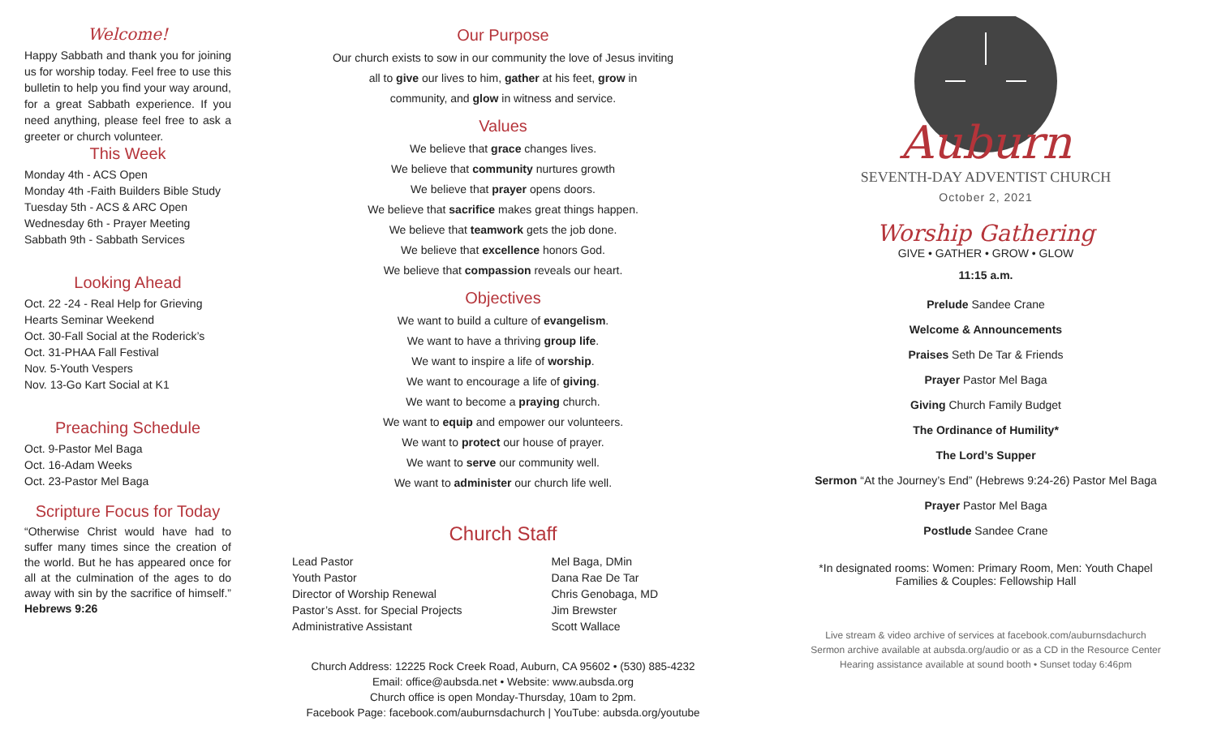Welcome!
Happy Sabbath and thank you for joining us for worship today. Feel free to use this bulletin to help you find your way around, for a great Sabbath experience. If you need anything, please feel free to ask a greeter or church volunteer.
This Week
Monday 4th - ACS Open
Monday 4th -Faith Builders Bible Study
Tuesday 5th - ACS & ARC Open
Wednesday 6th - Prayer Meeting
Sabbath 9th - Sabbath Services
Looking Ahead
Oct. 22 -24 - Real Help for Grieving Hearts Seminar Weekend
Oct. 30-Fall Social at the Roderick’s
Oct. 31-PHAA Fall Festival
Nov. 5-Youth Vespers
Nov. 13-Go Kart Social at K1
Preaching Schedule
Oct. 9-Pastor Mel Baga
Oct. 16-Adam Weeks
Oct. 23-Pastor Mel Baga
Scripture Focus for Today
“Otherwise Christ would have had to suffer many times since the creation of the world. But he has appeared once for all at the culmination of the ages to do away with sin by the sacrifice of himself.” Hebrews 9:26
Our Purpose
Our church exists to sow in our community the love of Jesus inviting
all to give our lives to him, gather at his feet, grow in
community, and glow in witness and service.
Values
We believe that grace changes lives.
We believe that community nurtures growth
We believe that prayer opens doors.
We believe that sacrifice makes great things happen.
We believe that teamwork gets the job done.
We believe that excellence honors God.
We believe that compassion reveals our heart.
Objectives
We want to build a culture of evangelism.
We want to have a thriving group life.
We want to inspire a life of worship.
We want to encourage a life of giving.
We want to become a praying church.
We want to equip and empower our volunteers.
We want to protect our house of prayer.
We want to serve our community well.
We want to administer our church life well.
Church Staff
| Lead Pastor | Mel Baga, DMin |
| Youth Pastor | Dana Rae De Tar |
| Director of Worship Renewal | Chris Genobaga, MD |
| Pastor’s Asst. for Special Projects | Jim Brewster |
| Administrative Assistant | Scott Wallace |
Church Address: 12225 Rock Creek Road, Auburn, CA 95602 • (530) 885-4232
Email: office@aubsda.net • Website: www.aubsda.org
Church office is open Monday-Thursday, 10am to 2pm.
Facebook Page: facebook.com/auburnsdachurch | YouTube: aubsda.org/youtube
Auburn
SEVENTH-DAY ADVENTIST CHURCH
October 2, 2021
Worship Gathering
GIVE • GATHER • GROW • GLOW
11:15 a.m.
Prelude Sandee Crane
Welcome & Announcements
Praises Seth De Tar & Friends
Prayer Pastor Mel Baga
Giving Church Family Budget
The Ordinance of Humility*
The Lord’s Supper
Sermon “At the Journey’s End” (Hebrews 9:24-26) Pastor Mel Baga
Prayer Pastor Mel Baga
Postlude Sandee Crane
*In designated rooms: Women: Primary Room, Men: Youth Chapel
Families & Couples: Fellowship Hall
Live stream & video archive of services at facebook.com/auburnsdachurch
Sermon archive available at aubsda.org/audio or as a CD in the Resource Center
Hearing assistance available at sound booth • Sunset today 6:46pm